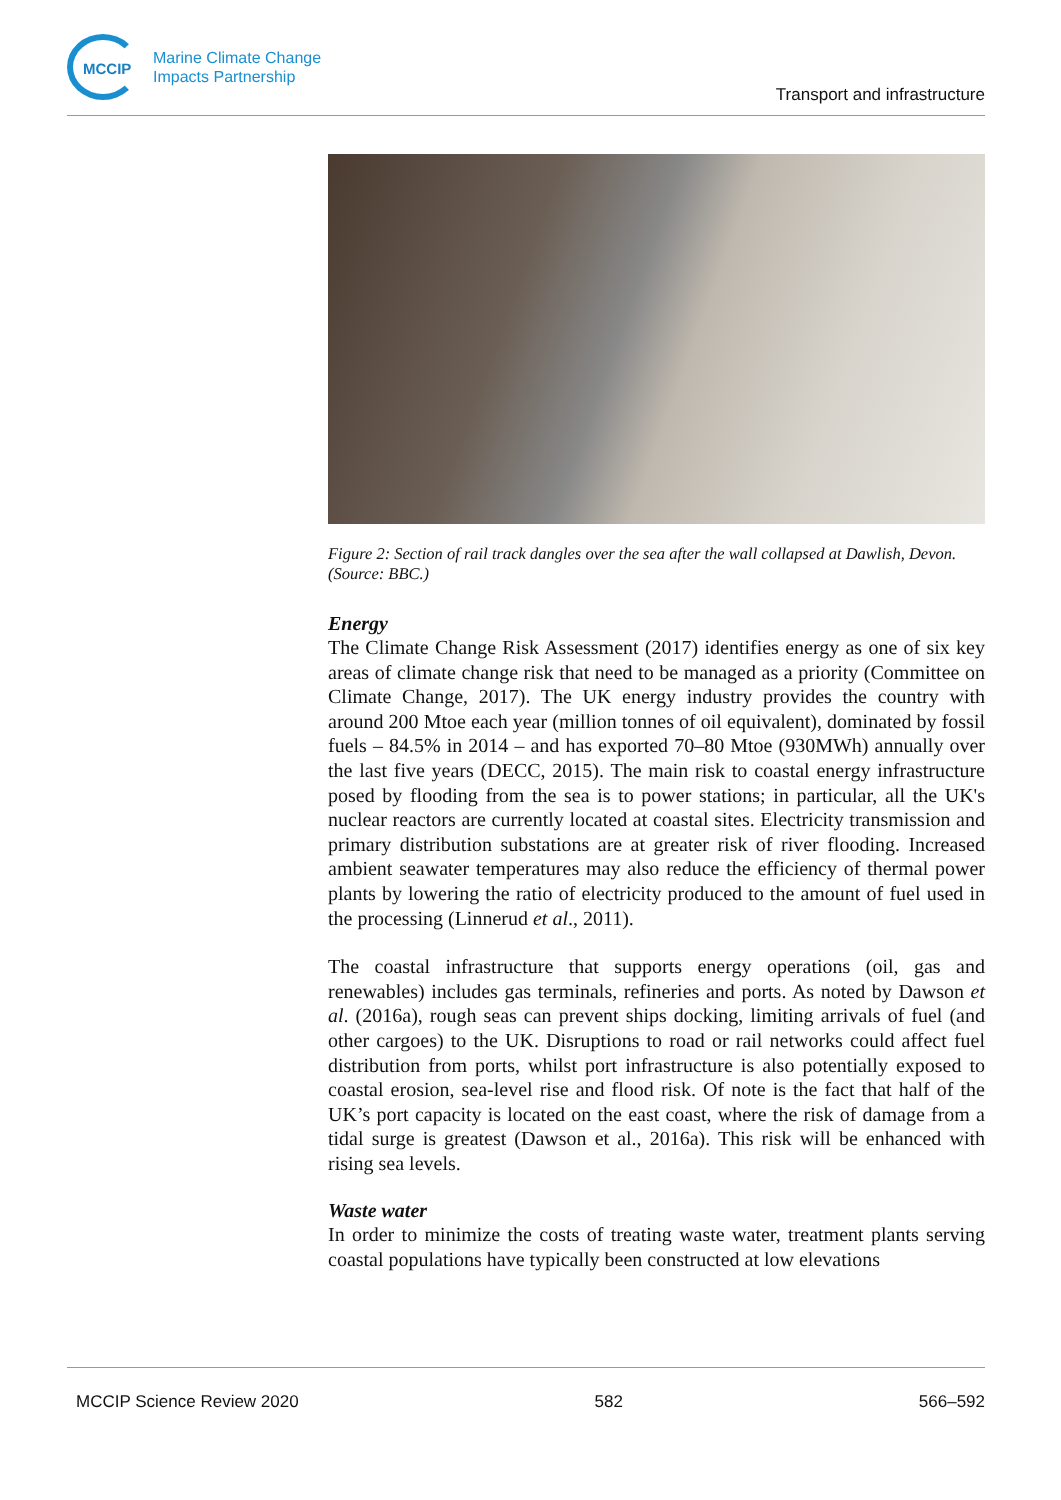MCCIP
Marine Climate Change
Impacts Partnership
Transport and infrastructure
Figure 2: Section of rail track dangles over the sea after the wall collapsed at Dawlish, Devon. (Source: BBC.)
Energy
The Climate Change Risk Assessment (2017) identifies energy as one of six key areas of climate change risk that need to be managed as a priority (Committee on Climate Change, 2017). The UK energy industry provides the country with around 200 Mtoe each year (million tonnes of oil equivalent), dominated by fossil fuels – 84.5% in 2014 – and has exported 70–80 Mtoe (930MWh) annually over the last five years (DECC, 2015). The main risk to coastal energy infrastructure posed by flooding from the sea is to power stations; in particular, all the UK's nuclear reactors are currently located at coastal sites. Electricity transmission and primary distribution substations are at greater risk of river flooding. Increased ambient seawater temperatures may also reduce the efficiency of thermal power plants by lowering the ratio of electricity produced to the amount of fuel used in the processing (Linnerud et al., 2011).
The coastal infrastructure that supports energy operations (oil, gas and renewables) includes gas terminals, refineries and ports. As noted by Dawson et al. (2016a), rough seas can prevent ships docking, limiting arrivals of fuel (and other cargoes) to the UK. Disruptions to road or rail networks could affect fuel distribution from ports, whilst port infrastructure is also potentially exposed to coastal erosion, sea-level rise and flood risk. Of note is the fact that half of the UK’s port capacity is located on the east coast, where the risk of damage from a tidal surge is greatest (Dawson et al., 2016a). This risk will be enhanced with rising sea levels.
Waste water
In order to minimize the costs of treating waste water, treatment plants serving coastal populations have typically been constructed at low elevations
MCCIP Science Review 2020 582 566–592